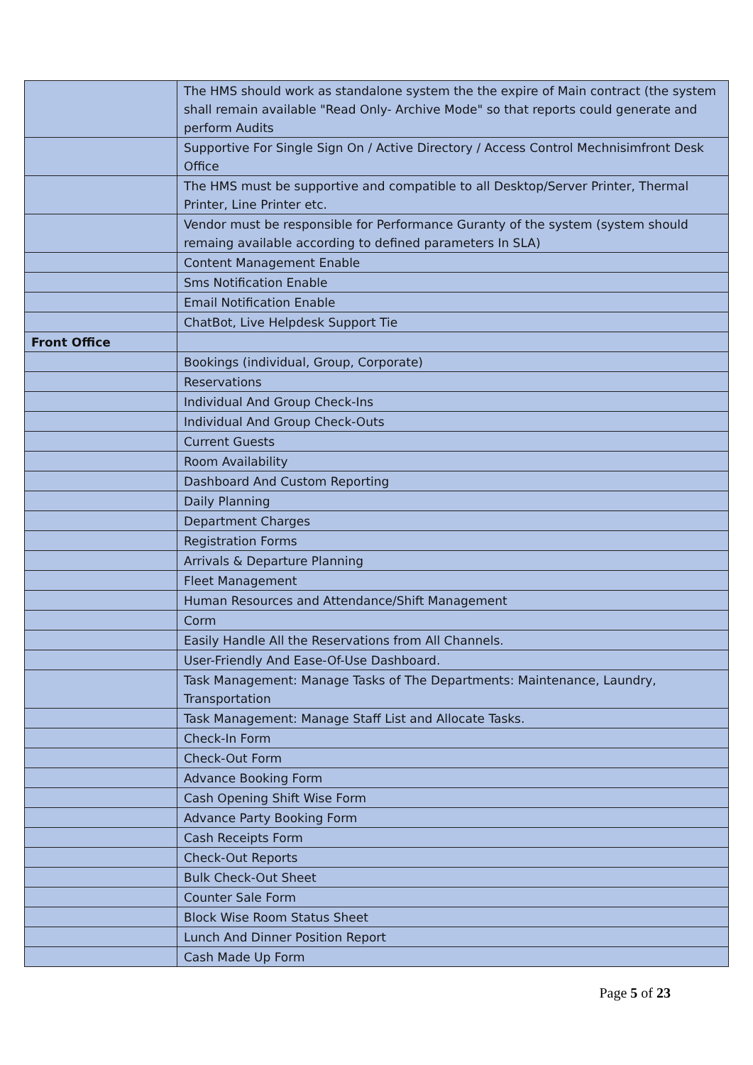| | The HMS should work as standalone system the the expire of Main contract (the system shall remain available "Read Only- Archive Mode" so that reports could generate and perform Audits |
| | Supportive For Single Sign On / Active Directory / Access Control Mechnisimfront Desk Office |
| | The HMS must be supportive and compatible to all Desktop/Server Printer, Thermal Printer, Line Printer etc. |
| | Vendor must be responsible for Performance Guranty of the system (system should remaing available according to defined parameters In SLA) |
| | Content Management Enable |
| | Sms Notification Enable |
| | Email Notification Enable |
| | ChatBot, Live Helpdesk Support Tie |
| Front Office | |
| | Bookings (individual, Group, Corporate) |
| | Reservations |
| | Individual And Group Check-Ins |
| | Individual And Group Check-Outs |
| | Current Guests |
| | Room Availability |
| | Dashboard And Custom Reporting |
| | Daily Planning |
| | Department Charges |
| | Registration Forms |
| | Arrivals & Departure Planning |
| | Fleet Management |
| | Human Resources and Attendance/Shift Management |
| | Corm |
| | Easily Handle All the Reservations from All Channels. |
| | User-Friendly And Ease-Of-Use Dashboard. |
| | Task Management: Manage Tasks of The Departments: Maintenance, Laundry, Transportation |
| | Task Management: Manage Staff List and Allocate Tasks. |
| | Check-In Form |
| | Check-Out Form |
| | Advance Booking Form |
| | Cash Opening Shift Wise Form |
| | Advance Party Booking Form |
| | Cash Receipts Form |
| | Check-Out Reports |
| | Bulk Check-Out Sheet |
| | Counter Sale Form |
| | Block Wise Room Status Sheet |
| | Lunch And Dinner Position Report |
| | Cash Made Up Form |
Page 5 of 23